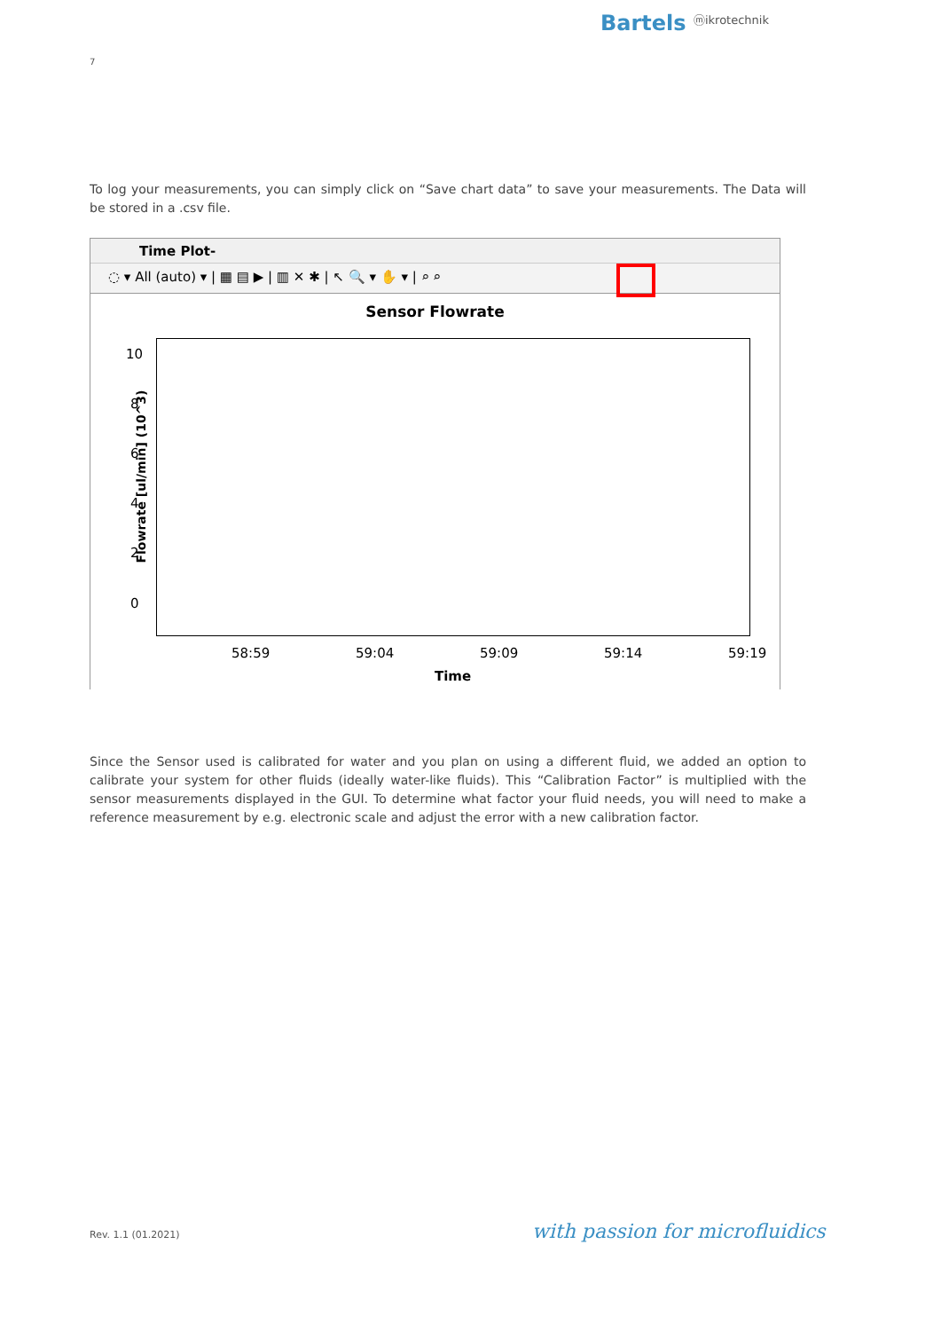Bartels ⓜikrotechnik
7
To log your measurements, you can simply click on “Save chart data” to save your measurements. The Data will be stored in a .csv file.
Time Plot-
◌ ▾ All (auto) ▾ | ▦ ▤ ▶ | ▥ ✕ ✱ | ↖ 🔍 ▾ ✋ ▾ | ⌕ ⌕
Sensor Flowrate
Flowrate [ul/min] (10^3)
10
8
6
4
2
0
58:59 59:04 59:09 59:14 59:19
Time
Since the Sensor used is calibrated for water and you plan on using a different fluid, we added an option to calibrate your system for other fluids (ideally water-like fluids). This “Calibration Factor” is multiplied with the sensor measurements displayed in the GUI. To determine what factor your fluid needs, you will need to make a reference measurement by e.g. electronic scale and adjust the error with a new calibration factor.
Rev. 1.1 (01.2021) with passion for microfluidics